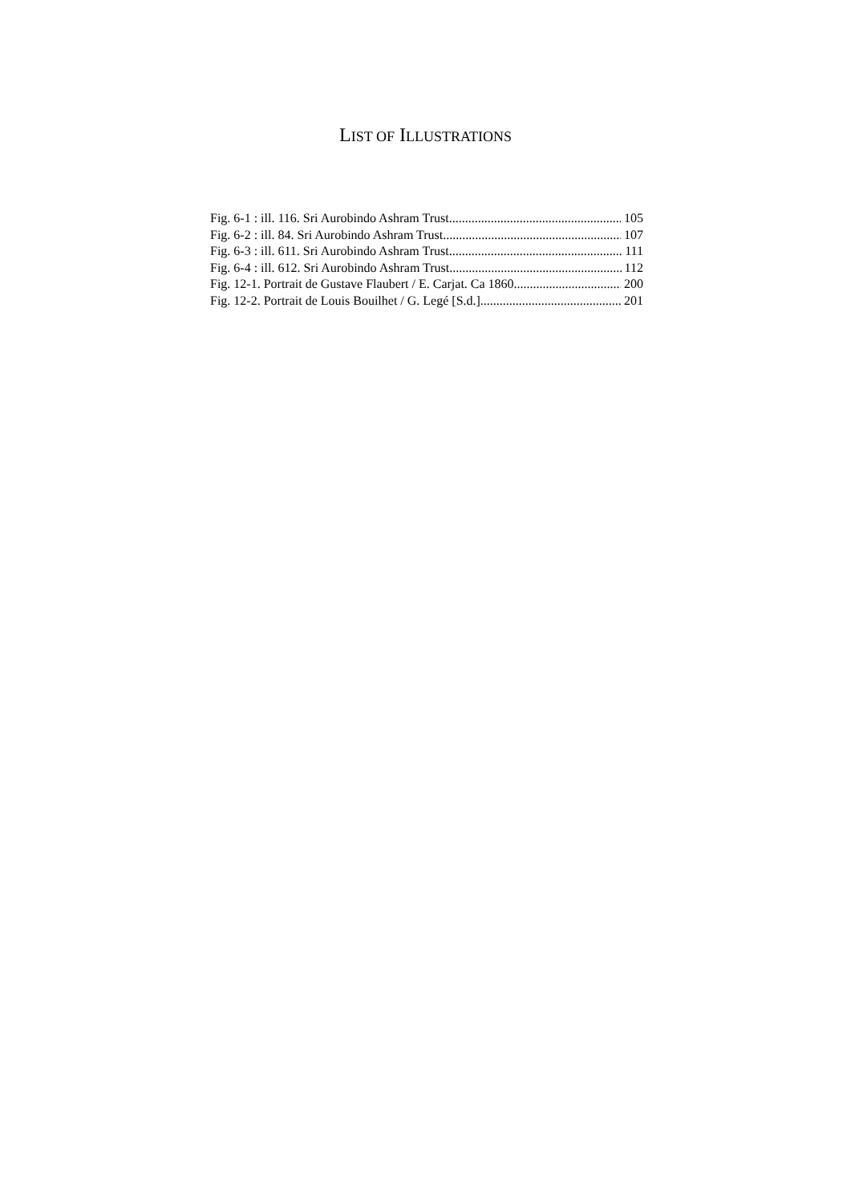LIST OF ILLUSTRATIONS
Fig. 6-1 : ill. 116. Sri Aurobindo Ashram Trust 105
Fig. 6-2 : ill. 84. Sri Aurobindo Ashram Trust 107
Fig. 6-3 : ill. 611. Sri Aurobindo Ashram Trust 111
Fig. 6-4 : ill. 612. Sri Aurobindo Ashram Trust 112
Fig. 12-1. Portrait de Gustave Flaubert / E. Carjat. Ca 1860 200
Fig. 12-2. Portrait de Louis Bouilhet / G. Legé [S.d.] 201